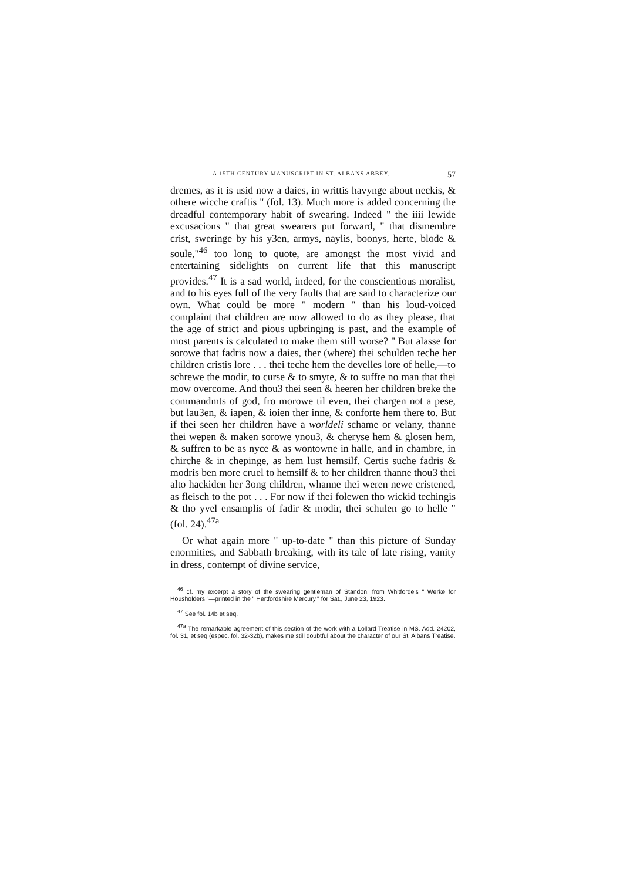A 15TH CENTURY MANUSCRIPT IN ST. ALBANS ABBEY. 57
dremes, as it is usid now a daies, in writtis havynge about neckis, & othere wicche craftis " (fol. 13). Much more is added concerning the dreadful contemporary habit of swearing. Indeed " the iiii lewide excusacions " that great swearers put forward, " that dismembre crist, sweringe by his y3en, armys, naylis, boonys, herte, blode & soule,"<sup>46</sup> too long to quote, are amongst the most vivid and entertaining sidelights on current life that this manuscript provides.<sup>47</sup> It is a sad world, indeed, for the conscientious moralist, and to his eyes full of the very faults that are said to characterize our own. What could be more " modern " than his loud-voiced complaint that children are now allowed to do as they please, that the age of strict and pious upbringing is past, and the example of most parents is calculated to make them still worse? " But alasse for sorowe that fadris now a daies, ther (where) thei schulden teche her children cristis lore . . . thei teche hem the develles lore of helle,—to schrewe the modir, to curse & to smyte, & to suffre no man that thei mow overcome. And thou3 thei seen & heeren her children breke the commandmts of god, fro morowe til even, thei chargen not a pese, but lau3en, & iapen, & ioien ther inne, & conforte hem there to. But if thei seen her children have a worldeli schame or velany, thanne thei wepen & maken sorowe ynou3, & cheryse hem & glosen hem, & suffren to be as nyce & as wontowne in halle, and in chambre, in chirche & in chepinge, as hem lust hemsilf. Certis suche fadris & modris ben more cruel to hemsilf & to her children thanne thou3 thei alto hackiden her 3ong children, whanne thei weren newe cristened, as fleisch to the pot . . . For now if thei folewen tho wickid techingis & tho yvel ensamplis of fadir & modir, thei schulen go to helle " (fol. 24).<sup>47a</sup>
Or what again more " up-to-date " than this picture of Sunday enormities, and Sabbath breaking, with its tale of late rising, vanity in dress, contempt of divine service,
<sup>46</sup> cf. my excerpt a story of the swearing gentleman of Standon, from Whitforde's " Werke for Housholders "—printed in the " Hertfordshire Mercury," for Sat., June 23, 1923.
<sup>47</sup> See fol. 14b et seq.
<sup>47a</sup> The remarkable agreement of this section of the work with a Lollard Treatise in MS. Add. 24202, fol. 31, et seq (espec. fol. 32-32b), makes me still doubtful about the character of our St. Albans Treatise.